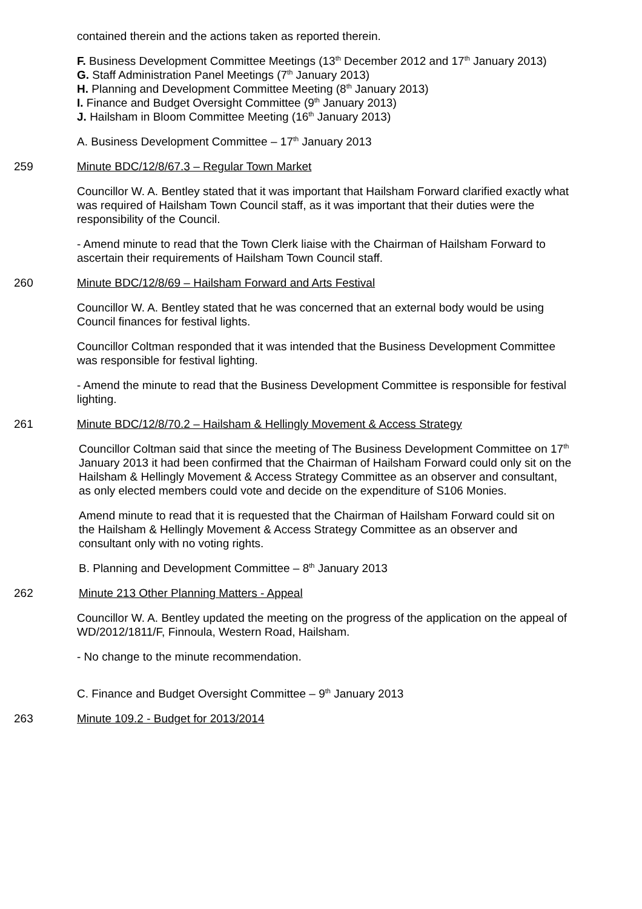contained therein and the actions taken as reported therein.
F. Business Development Committee Meetings (13<sup>th</sup> December 2012 and 17<sup>th</sup> January 2013)
G. Staff Administration Panel Meetings (7<sup>th</sup> January 2013)
H. Planning and Development Committee Meeting (8<sup>th</sup> January 2013)
I. Finance and Budget Oversight Committee (9<sup>th</sup> January 2013)
J. Hailsham in Bloom Committee Meeting (16<sup>th</sup> January 2013)
A. Business Development Committee – 17<sup>th</sup> January 2013
259 Minute BDC/12/8/67.3 – Regular Town Market
Councillor W. A. Bentley stated that it was important that Hailsham Forward clarified exactly what was required of Hailsham Town Council staff, as it was important that their duties were the responsibility of the Council.
- Amend minute to read that the Town Clerk liaise with the Chairman of Hailsham Forward to ascertain their requirements of Hailsham Town Council staff.
260 Minute BDC/12/8/69 – Hailsham Forward and Arts Festival
Councillor W. A. Bentley stated that he was concerned that an external body would be using Council finances for festival lights.
Councillor Coltman responded that it was intended that the Business Development Committee was responsible for festival lighting.
- Amend the minute to read that the Business Development Committee is responsible for festival lighting.
261 Minute BDC/12/8/70.2 – Hailsham & Hellingly Movement & Access Strategy
Councillor Coltman said that since the meeting of The Business Development Committee on 17<sup>th</sup> January 2013 it had been confirmed that the Chairman of Hailsham Forward could only sit on the Hailsham & Hellingly Movement & Access Strategy Committee as an observer and consultant, as only elected members could vote and decide on the expenditure of S106 Monies.
Amend minute to read that it is requested that the Chairman of Hailsham Forward could sit on the Hailsham & Hellingly Movement & Access Strategy Committee as an observer and consultant only with no voting rights.
B. Planning and Development Committee – 8<sup>th</sup> January 2013
262 Minute 213 Other Planning Matters - Appeal
Councillor W. A. Bentley updated the meeting on the progress of the application on the appeal of WD/2012/1811/F, Finnoula, Western Road, Hailsham.
- No change to the minute recommendation.
C. Finance and Budget Oversight Committee – 9<sup>th</sup> January 2013
263 Minute 109.2 - Budget for 2013/2014